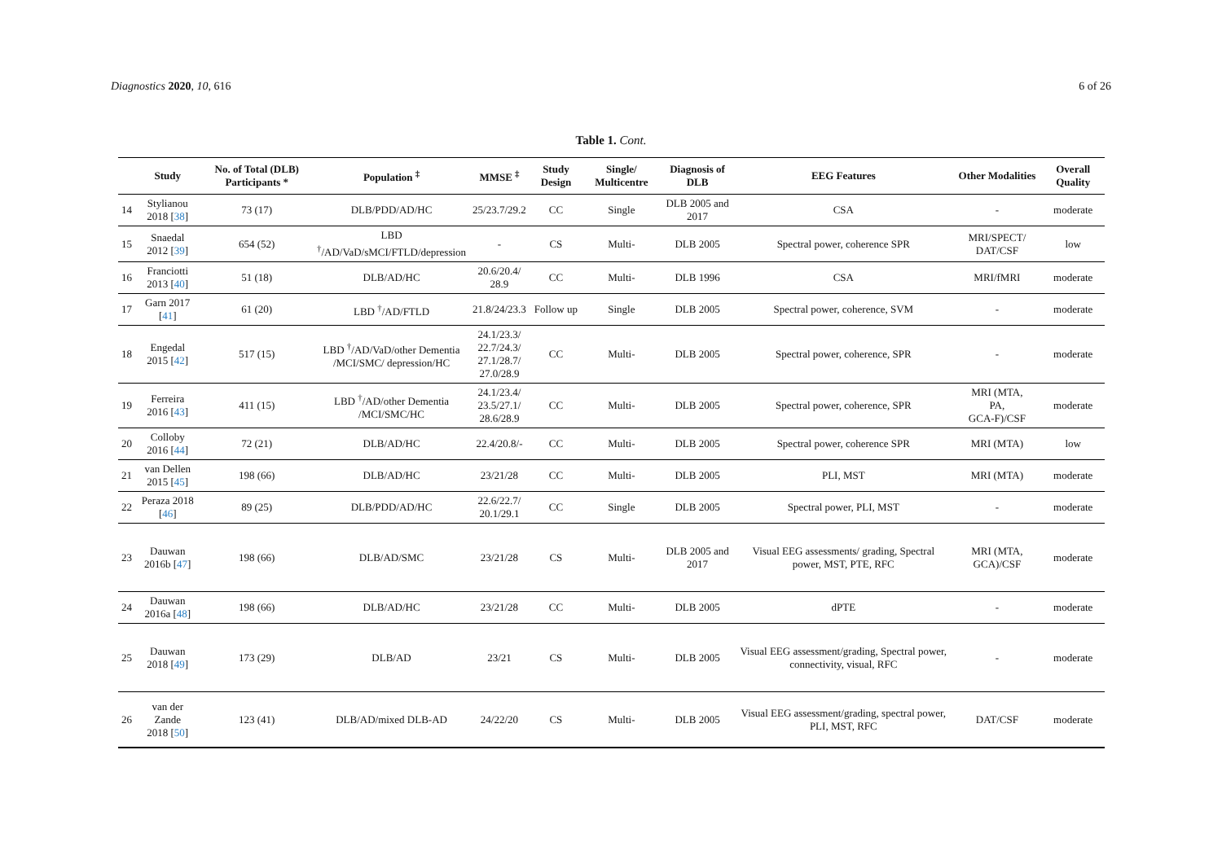Diagnostics 2020, 10, 616 6 of 26
Table 1. Cont.
| | Study | No. of Total (DLB) Participants * | Population <sup>‡</sup> | MMSE <sup>‡</sup> | Study Design | Single/ Multicentre | Diagnosis of DLB | EEG Features | Other Modalities | Overall Quality |
| --- | --- | --- | --- | --- | --- | --- | --- | --- | --- | --- |
| 14 | Stylianou 2018 [ 38 ] | 73 (17) | DLB/PDD/AD/HC | 25/23.7/29.2 | CC | Single | DLB 2005 and 2017 | CSA | - | moderate |
| 15 | Snaedal 2012 [ 39 ] | 654 (52) | LBD <sup>†</sup>/AD/VaD/sMCI/FTLD/depression | - | CS | Multi- | DLB 2005 | Spectral power, coherence SPR | MRI/SPECT/ DAT/CSF | low |
| 16 | Franciotti 2013 [ 40 ] | 51 (18) | DLB/AD/HC | 20.6/20.4/ 28.9 | CC | Multi- | DLB 1996 | CSA | MRI/fMRI | moderate |
| 17 | Garn 2017 [ 41 ] | 61 (20) | LBD <sup>†</sup>/AD/FTLD | 21.8/24/23.3 | Follow up | Single | DLB 2005 | Spectral power, coherence, SVM | - | moderate |
| 18 | Engedal 2015 [ 42 ] | 517 (15) | LBD <sup>†</sup>/AD/VaD/other Dementia /MCI/SMC/ depression/HC | 24.1/23.3/ 22.7/24.3/ 27.1/28.7/ 27.0/28.9 | CC | Multi- | DLB 2005 | Spectral power, coherence, SPR | - | moderate |
| 19 | Ferreira 2016 [ 43 ] | 411 (15) | LBD <sup>†</sup>/AD/other Dementia /MCI/SMC/HC | 24.1/23.4/ 23.5/27.1/ 28.6/28.9 | CC | Multi- | DLB 2005 | Spectral power, coherence, SPR | MRI (MTA, PA, GCA-F)/CSF | moderate |
| 20 | Colloby 2016 [ 44 ] | 72 (21) | DLB/AD/HC | 22.4/20.8/- | CC | Multi- | DLB 2005 | Spectral power, coherence SPR | MRI (MTA) | low |
| 21 | van Dellen 2015 [ 45 ] | 198 (66) | DLB/AD/HC | 23/21/28 | CC | Multi- | DLB 2005 | PLI, MST | MRI (MTA) | moderate |
| 22 | Peraza 2018 [ 46 ] | 89 (25) | DLB/PDD/AD/HC | 22.6/22.7/ 20.1/29.1 | CC | Single | DLB 2005 | Spectral power, PLI, MST | - | moderate |
| 23 | Dauwan 2016b [ 47 ] | 198 (66) | DLB/AD/SMC | 23/21/28 | CS | Multi- | DLB 2005 and 2017 | Visual EEG assessments/ grading, Spectral power, MST, PTE, RFC | MRI (MTA, GCA)/CSF | moderate |
| 24 | Dauwan 2016a [ 48 ] | 198 (66) | DLB/AD/HC | 23/21/28 | CC | Multi- | DLB 2005 | dPTE | - | moderate |
| 25 | Dauwan 2018 [ 49 ] | 173 (29) | DLB/AD | 23/21 | CS | Multi- | DLB 2005 | Visual EEG assessment/grading, Spectral power, connectivity, visual, RFC | - | moderate |
| 26 | van der Zande 2018 [ 50 ] | 123 (41) | DLB/AD/mixed DLB-AD | 24/22/20 | CS | Multi- | DLB 2005 | Visual EEG assessment/grading, spectral power, PLI, MST, RFC | DAT/CSF | moderate |